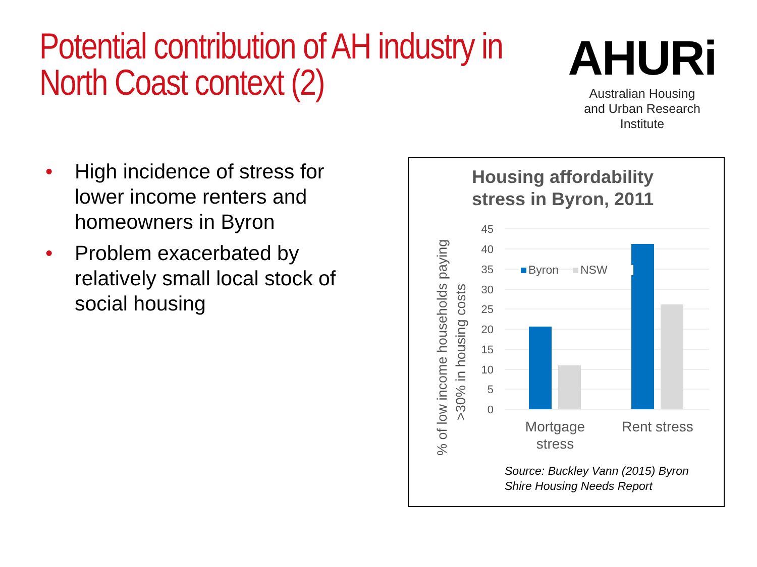Potential contribution of AH industry in North Coast context (2)
AHURi
Australian Housing
and Urban Research Institute
• High incidence of stress for lower income renters and homeowners in Byron
• Problem exacerbated by relatively small local stock of social housing
Housing affordability
stress in Byron, 2011
45
40
35
30
25
20
15
10
5
0
Byron
NSW
Mortgage
stress
Rent stress
% of low income households paying
>30% in housing costs
Source: Buckley Vann (2015) Byron
Shire Housing Needs Report